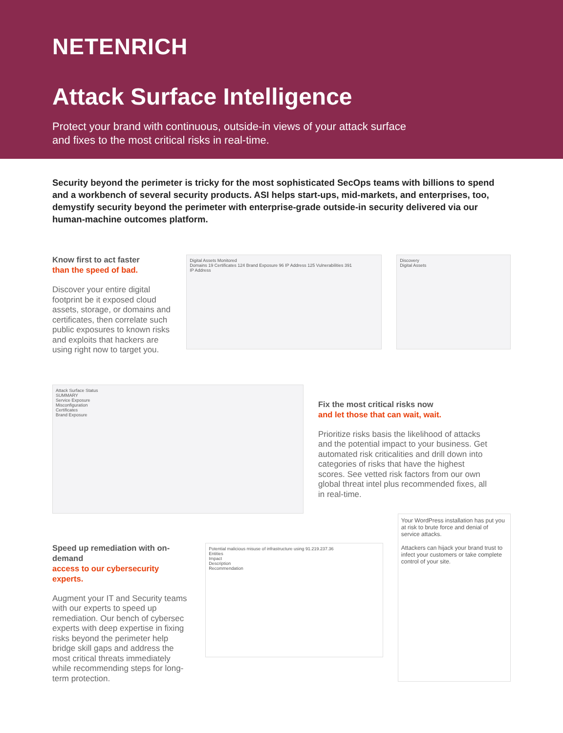NETENRICH
Attack Surface Intelligence
Protect your brand with continuous, outside-in views of your attack surface
and fixes to the most critical risks in real-time.
Security beyond the perimeter is tricky for the most sophisticated SecOps teams with billions to spend and a workbench of several security products. ASI helps start-ups, mid-markets, and enterprises, too, demystify security beyond the perimeter with enterprise-grade outside-in security delivered via our human-machine outcomes platform.
Know first to act faster
than the speed of bad.
Discover your entire digital footprint be it exposed cloud assets, storage, or domains and certificates, then correlate such public exposures to known risks and exploits that hackers are using right now to target you.
Digital Assets Monitored
Domains 19 Certificates 124 Brand Exposure 96 IP Address 125 Vulnerabilities 391
IP Address
Discovery
Digital Assets
Attack Surface Status
SUMMARY
Service Exposure
Misconfiguration
Certificates
Brand Exposure
Fix the most critical risks now
and let those that can wait, wait.
Prioritize risks basis the likelihood of attacks and the potential impact to your business. Get automated risk criticalities and drill down into categories of risks that have the highest scores. See vetted risk factors from our own global threat intel plus recommended fixes, all in real-time.
Speed up remediation with on-demand
access to our cybersecurity experts.
Augment your IT and Security teams with our experts to speed up remediation. Our bench of cybersec experts with deep expertise in fixing risks beyond the perimeter help bridge skill gaps and address the most critical threats immediately while recommending steps for long-term protection.
Potential malicious misuse of infrastructure using 91.219.237.36
Entities
Impact
Description
Recommendation
Your WordPress installation has put you at risk to brute force and denial of service attacks.
Attackers can hijack your brand trust to infect your customers or take complete control of your site.